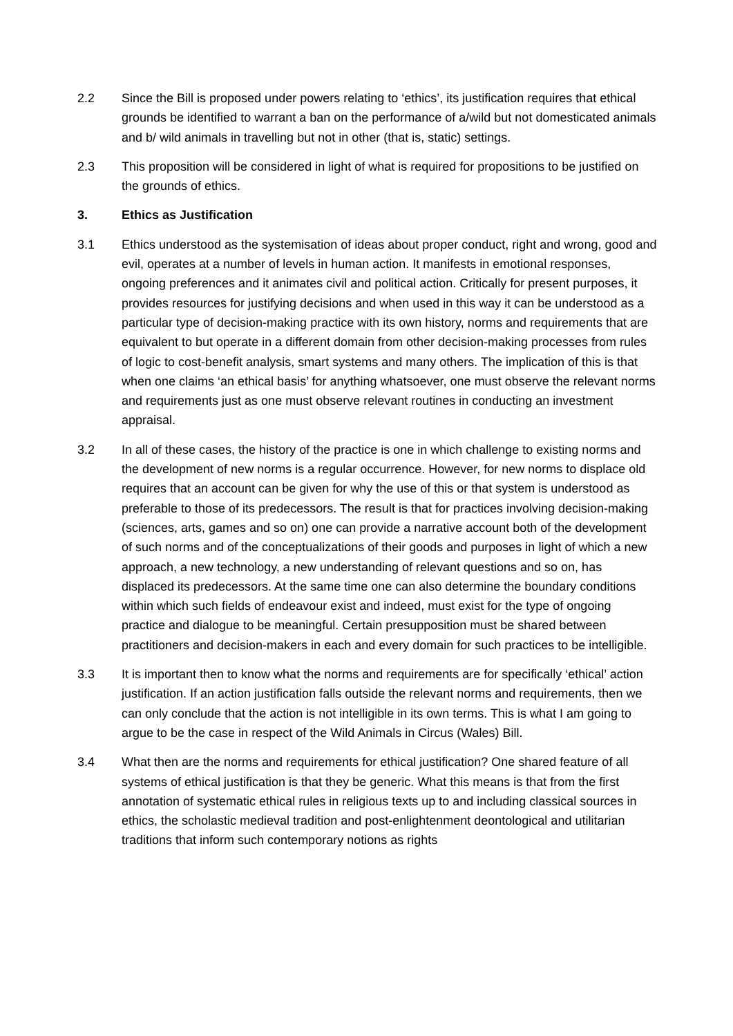2.2 Since the Bill is proposed under powers relating to ‘ethics’, its justification requires that ethical grounds be identified to warrant a ban on the performance of a/wild but not domesticated animals and b/ wild animals in travelling but not in other (that is, static) settings.
2.3 This proposition will be considered in light of what is required for propositions to be justified on the grounds of ethics.
3. Ethics as Justification
3.1 Ethics understood as the systemisation of ideas about proper conduct, right and wrong, good and evil, operates at a number of levels in human action. It manifests in emotional responses, ongoing preferences and it animates civil and political action. Critically for present purposes, it provides resources for justifying decisions and when used in this way it can be understood as a particular type of decision-making practice with its own history, norms and requirements that are equivalent to but operate in a different domain from other decision-making processes from rules of logic to cost-benefit analysis, smart systems and many others. The implication of this is that when one claims ‘an ethical basis’ for anything whatsoever, one must observe the relevant norms and requirements just as one must observe relevant routines in conducting an investment appraisal.
3.2 In all of these cases, the history of the practice is one in which challenge to existing norms and the development of new norms is a regular occurrence. However, for new norms to displace old requires that an account can be given for why the use of this or that system is understood as preferable to those of its predecessors. The result is that for practices involving decision-making (sciences, arts, games and so on) one can provide a narrative account both of the development of such norms and of the conceptualizations of their goods and purposes in light of which a new approach, a new technology, a new understanding of relevant questions and so on, has displaced its predecessors. At the same time one can also determine the boundary conditions within which such fields of endeavour exist and indeed, must exist for the type of ongoing practice and dialogue to be meaningful. Certain presupposition must be shared between practitioners and decision-makers in each and every domain for such practices to be intelligible.
3.3 It is important then to know what the norms and requirements are for specifically ‘ethical’ action justification. If an action justification falls outside the relevant norms and requirements, then we can only conclude that the action is not intelligible in its own terms. This is what I am going to argue to be the case in respect of the Wild Animals in Circus (Wales) Bill.
3.4 What then are the norms and requirements for ethical justification? One shared feature of all systems of ethical justification is that they be generic. What this means is that from the first annotation of systematic ethical rules in religious texts up to and including classical sources in ethics, the scholastic medieval tradition and post-enlightenment deontological and utilitarian traditions that inform such contemporary notions as rights